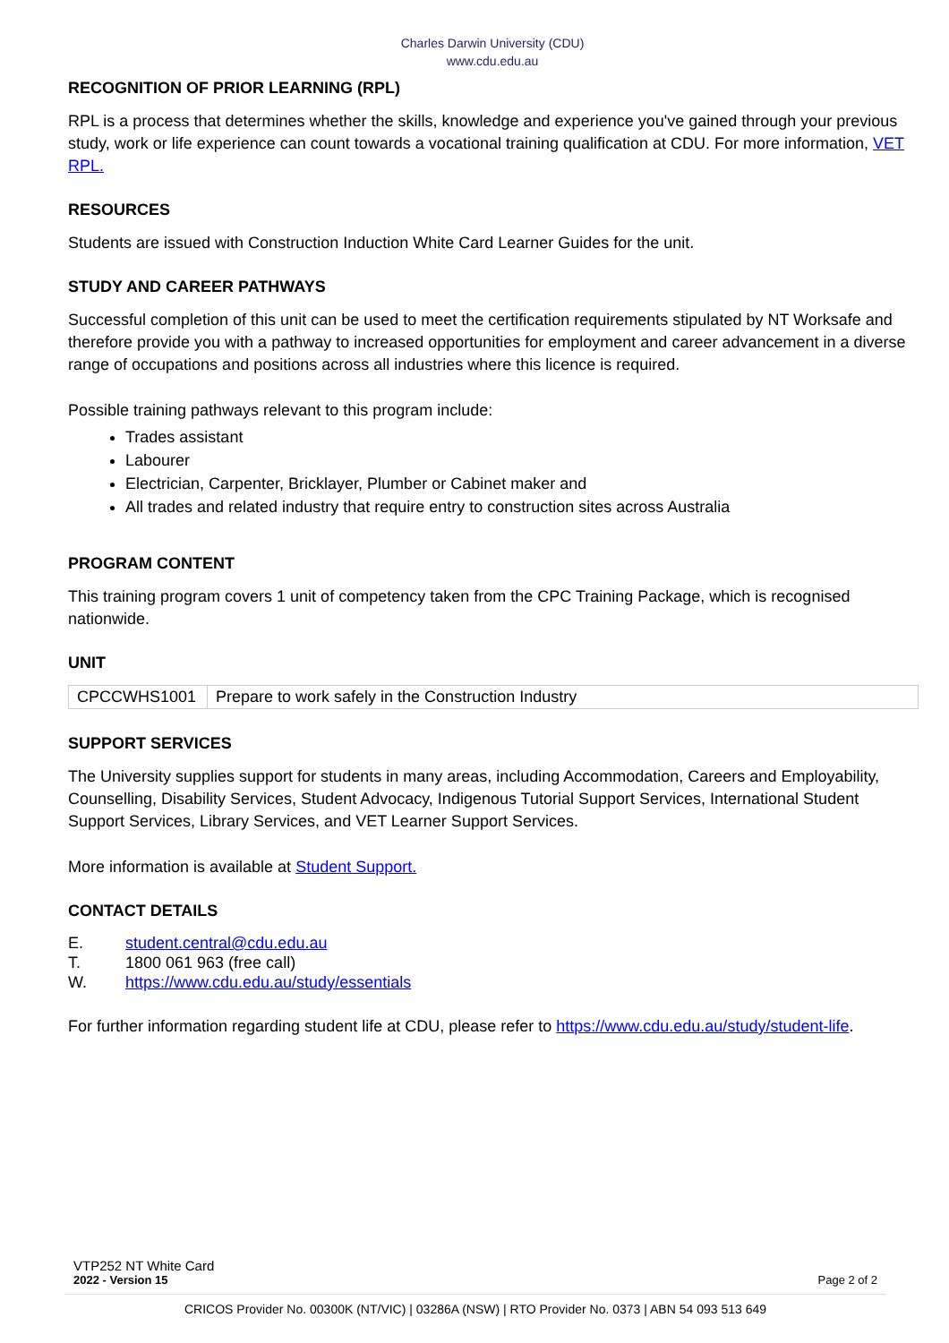Charles Darwin University (CDU)
www.cdu.edu.au
RECOGNITION OF PRIOR LEARNING (RPL)
RPL is a process that determines whether the skills, knowledge and experience you've gained through your previous study, work or life experience can count towards a vocational training qualification at CDU. For more information, VET RPL.
RESOURCES
Students are issued with Construction Induction White Card Learner Guides for the unit.
STUDY AND CAREER PATHWAYS
Successful completion of this unit can be used to meet the certification requirements stipulated by NT Worksafe and therefore provide you with a pathway to increased opportunities for employment and career advancement in a diverse range of occupations and positions across all industries where this licence is required.
Possible training pathways relevant to this program include:
Trades assistant
Labourer
Electrician, Carpenter, Bricklayer, Plumber or Cabinet maker and
All trades and related industry that require entry to construction sites across Australia
PROGRAM CONTENT
This training program covers 1 unit of competency taken from the CPC Training Package, which is recognised nationwide.
UNIT
| CPCCWHS1001 | Prepare to work safely in the Construction Industry |
SUPPORT SERVICES
The University supplies support for students in many areas, including Accommodation, Careers and Employability, Counselling, Disability Services, Student Advocacy, Indigenous Tutorial Support Services, International Student Support Services, Library Services, and VET Learner Support Services.
More information is available at Student Support.
CONTACT DETAILS
E. student.central@cdu.edu.au
T. 1800 061 963 (free call)
W. https://www.cdu.edu.au/study/essentials
For further information regarding student life at CDU, please refer to https://www.cdu.edu.au/study/student-life.
VTP252 NT White Card
2022 - Version 15 Page 2 of 2
CRICOS Provider No. 00300K (NT/VIC) | 03286A (NSW) | RTO Provider No. 0373 | ABN 54 093 513 649